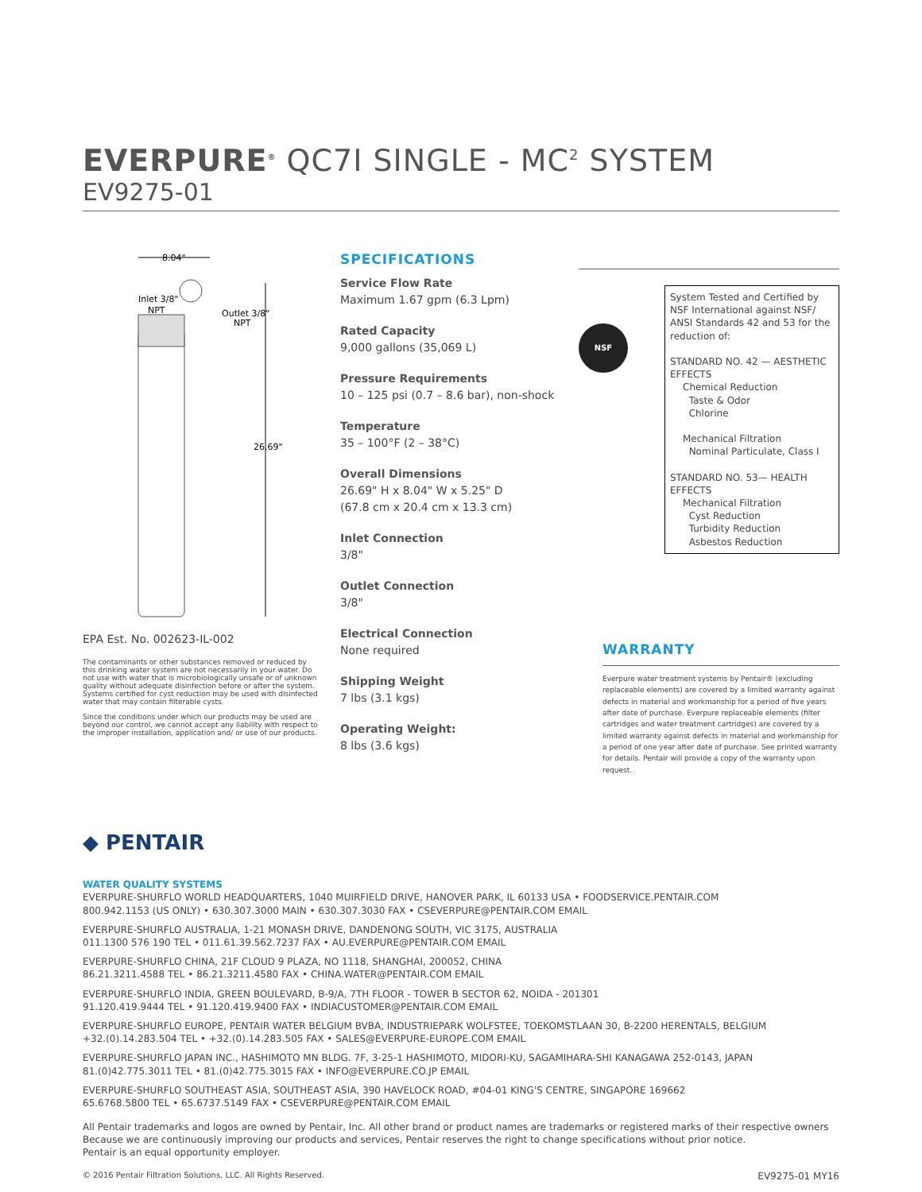EVERPURE<sup>®</sup> QC7I SINGLE - MC<sup>2</sup> SYSTEM
EV9275-01
8.04"
Inlet 3/8"
NPT
Outlet 3/8"
NPT
26.69"
EPA Est. No. 002623-IL-002
The contaminants or other substances removed or reduced by this drinking water system are not necessarily in your water. Do not use with water that is microbiologically unsafe or of unknown quality without adequate disinfection before or after the system. Systems certified for cyst reduction may be used with disinfected water that may contain filterable cysts.
Since the conditions under which our products may be used are beyond our control, we cannot accept any liability with respect to the improper installation, application and/ or use of our products.
SPECIFICATIONS
Service Flow Rate
Maximum 1.67 gpm (6.3 Lpm)
Rated Capacity
9,000 gallons (35,069 L)
Pressure Requirements
10 – 125 psi (0.7 – 8.6 bar), non-shock
Temperature
35 – 100°F (2 – 38°C)
Overall Dimensions
26.69" H x 8.04" W x 5.25" D
(67.8 cm x 20.4 cm x 13.3 cm)
Inlet Connection
3/8"
Outlet Connection
3/8"
Electrical Connection
None required
Shipping Weight
7 lbs (3.1 kgs)
Operating Weight:
8 lbs (3.6 kgs)
NSF
System Tested and Certified by NSF International against NSF/ ANSI Standards 42 and 53 for the reduction of:
STANDARD NO. 42 — AESTHETIC EFFECTS
Chemical Reduction
Taste & Odor
Chlorine
Mechanical Filtration
Nominal Particulate, Class I
STANDARD NO. 53— HEALTH EFFECTS
Mechanical Filtration
Cyst Reduction
Turbidity Reduction
Asbestos Reduction
WARRANTY
Everpure water treatment systems by Pentair® (excluding replaceable elements) are covered by a limited warranty against defects in material and workmanship for a period of five years after date of purchase. Everpure replaceable elements (filter cartridges and water treatment cartridges) are covered by a limited warranty against defects in material and workmanship for a period of one year after date of purchase. See printed warranty for details. Pentair will provide a copy of the warranty upon request.
◆ PENTAIR
WATER QUALITY SYSTEMS
EVERPURE-SHURFLO WORLD HEADQUARTERS, 1040 MUIRFIELD DRIVE, HANOVER PARK, IL 60133 USA • FOODSERVICE.PENTAIR.COM
800.942.1153 (US ONLY) • 630.307.3000 MAIN • 630.307.3030 FAX • CSEVERPURE@PENTAIR.COM EMAIL
EVERPURE-SHURFLO AUSTRALIA, 1-21 MONASH DRIVE, DANDENONG SOUTH, VIC 3175, AUSTRALIA
011.1300 576 190 TEL • 011.61.39.562.7237 FAX • AU.EVERPURE@PENTAIR.COM EMAIL
EVERPURE-SHURFLO CHINA, 21F CLOUD 9 PLAZA, NO 1118, SHANGHAI, 200052, CHINA
86.21.3211.4588 TEL • 86.21.3211.4580 FAX • CHINA.WATER@PENTAIR.COM EMAIL
EVERPURE-SHURFLO INDIA, GREEN BOULEVARD, B-9/A, 7TH FLOOR - TOWER B SECTOR 62, NOIDA - 201301
91.120.419.9444 TEL • 91.120.419.9400 FAX • INDIACUSTOMER@PENTAIR.COM EMAIL
EVERPURE-SHURFLO EUROPE, PENTAIR WATER BELGIUM BVBA, INDUSTRIEPARK WOLFSTEE, TOEKOMSTLAAN 30, B-2200 HERENTALS, BELGIUM
+32.(0).14.283.504 TEL • +32.(0).14.283.505 FAX • SALES@EVERPURE-EUROPE.COM EMAIL
EVERPURE-SHURFLO JAPAN INC., HASHIMOTO MN BLDG. 7F, 3-25-1 HASHIMOTO, MIDORI-KU, SAGAMIHARA-SHI KANAGAWA 252-0143, JAPAN
81.(0)42.775.3011 TEL • 81.(0)42.775.3015 FAX • INFO@EVERPURE.CO.JP EMAIL
EVERPURE-SHURFLO SOUTHEAST ASIA, SOUTHEAST ASIA, 390 HAVELOCK ROAD, #04-01 KING'S CENTRE, SINGAPORE 169662
65.6768.5800 TEL • 65.6737.5149 FAX • CSEVERPURE@PENTAIR.COM EMAIL
All Pentair trademarks and logos are owned by Pentair, Inc. All other brand or product names are trademarks or registered marks of their respective owners
Because we are continuously improving our products and services, Pentair reserves the right to change specifications without prior notice.
Pentair is an equal opportunity employer.
© 2016 Pentair Filtration Solutions, LLC. All Rights Reserved. EV9275-01 MY16